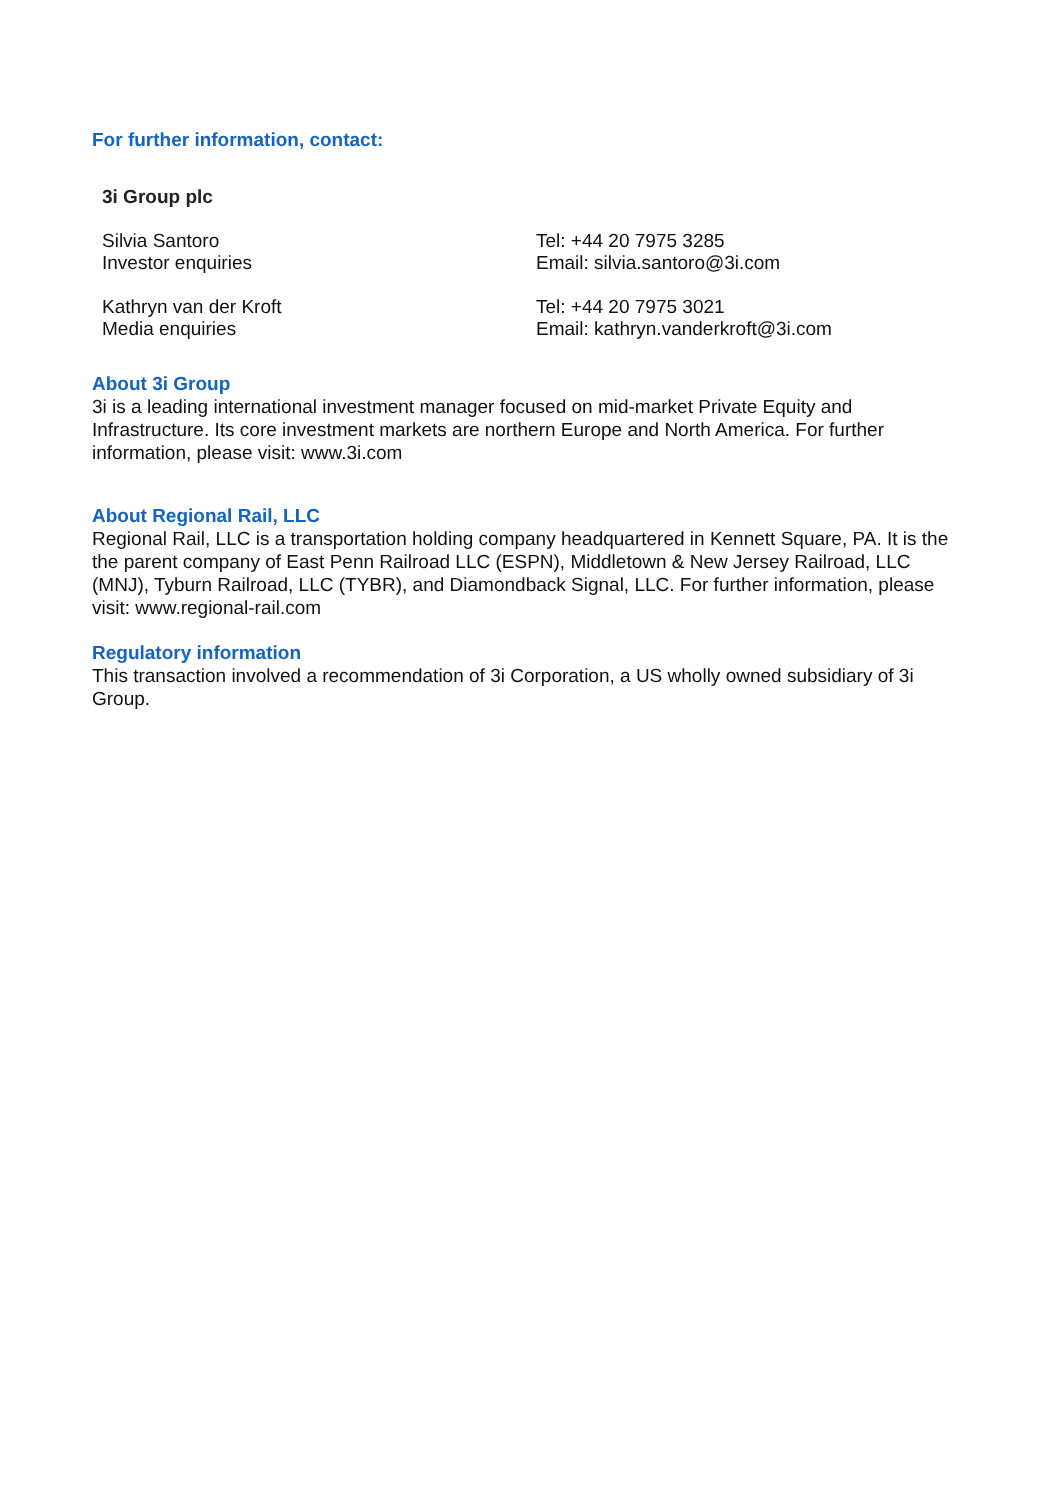For further information, contact:
3i Group plc
Silvia Santoro
Investor enquiries
Tel: +44 20 7975 3285
Email: silvia.santoro@3i.com
Kathryn van der Kroft
Media enquiries
Tel: +44 20 7975 3021
Email: kathryn.vanderkroft@3i.com
About 3i Group
3i is a leading international investment manager focused on mid-market Private Equity and Infrastructure. Its core investment markets are northern Europe and North America. For further information, please visit: www.3i.com
About Regional Rail, LLC
Regional Rail, LLC is a transportation holding company headquartered in Kennett Square, PA. It is the the parent company of East Penn Railroad LLC (ESPN), Middletown & New Jersey Railroad, LLC (MNJ), Tyburn Railroad, LLC (TYBR), and Diamondback Signal, LLC. For further information, please visit: www.regional-rail.com
Regulatory information
This transaction involved a recommendation of 3i Corporation, a US wholly owned subsidiary of 3i Group.